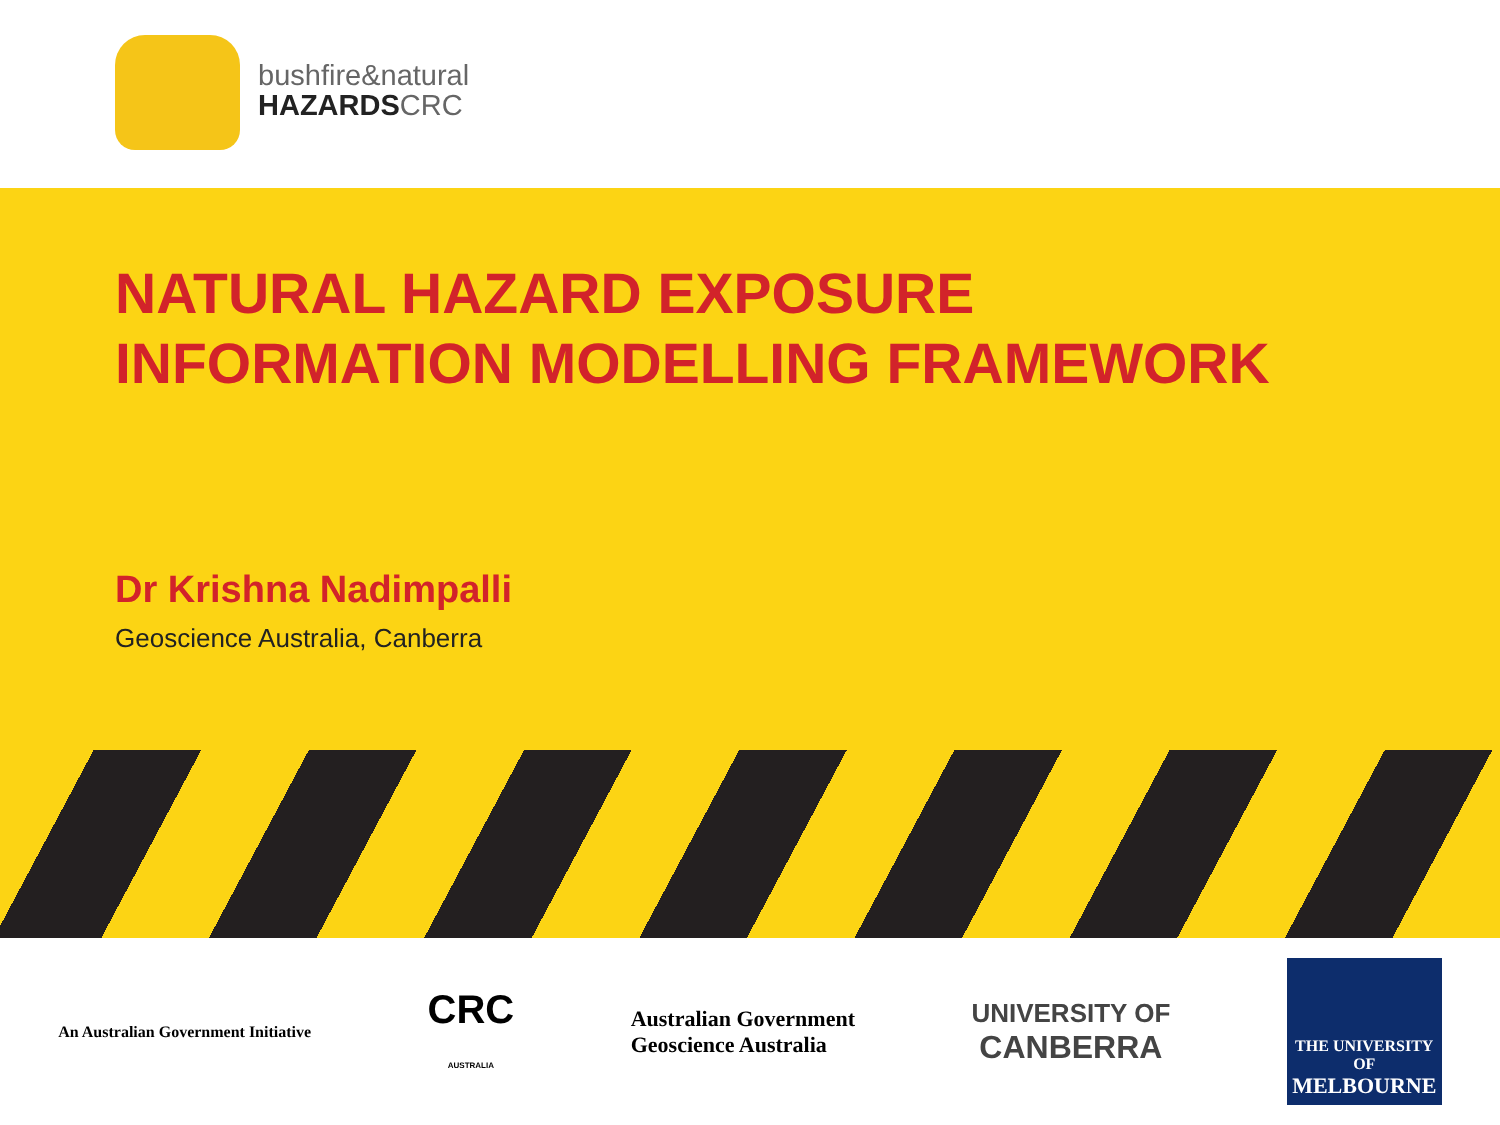bushfire&natural
HAZARDSCRC
NATURAL HAZARD EXPOSURE INFORMATION MODELLING FRAMEWORK
Dr Krishna Nadimpalli
Geoscience Australia, Canberra
An Australian Government Initiative
CRC
AUSTRALIA
Australian Government
Geoscience Australia
UNIVERSITY OF
CANBERRA
THE UNIVERSITY OF
MELBOURNE